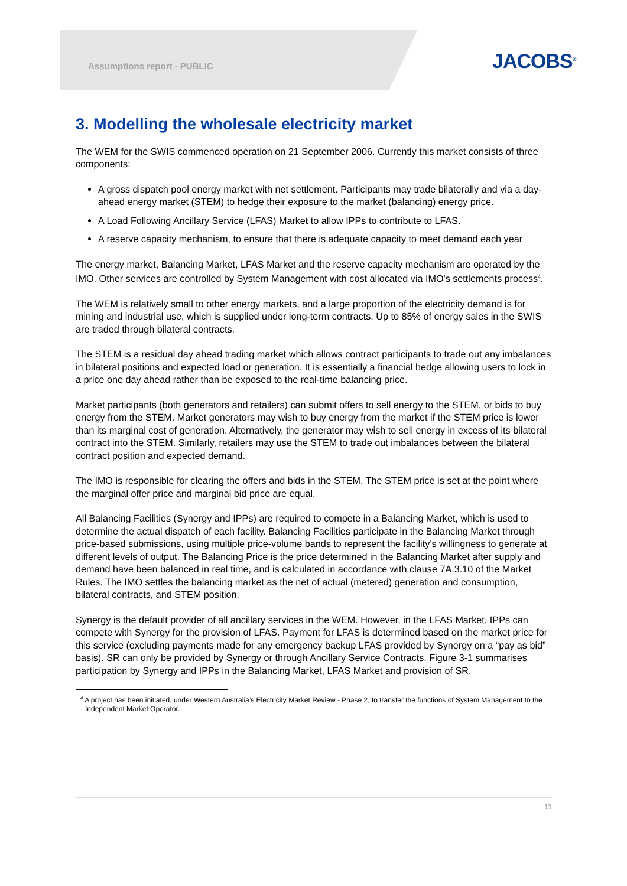Assumptions report - PUBLIC JACOBS<sup>®</sup>
3. Modelling the wholesale electricity market
The WEM for the SWIS commenced operation on 21 September 2006. Currently this market consists of three components:
A gross dispatch pool energy market with net settlement. Participants may trade bilaterally and via a day-ahead energy market (STEM) to hedge their exposure to the market (balancing) energy price.
A Load Following Ancillary Service (LFAS) Market to allow IPPs to contribute to LFAS.
A reserve capacity mechanism, to ensure that there is adequate capacity to meet demand each year
The energy market, Balancing Market, LFAS Market and the reserve capacity mechanism are operated by the IMO. Other services are controlled by System Management with cost allocated via IMO's settlements process<sup>4</sup>.
The WEM is relatively small to other energy markets, and a large proportion of the electricity demand is for mining and industrial use, which is supplied under long-term contracts. Up to 85% of energy sales in the SWIS are traded through bilateral contracts.
The STEM is a residual day ahead trading market which allows contract participants to trade out any imbalances in bilateral positions and expected load or generation. It is essentially a financial hedge allowing users to lock in a price one day ahead rather than be exposed to the real-time balancing price.
Market participants (both generators and retailers) can submit offers to sell energy to the STEM, or bids to buy energy from the STEM. Market generators may wish to buy energy from the market if the STEM price is lower than its marginal cost of generation. Alternatively, the generator may wish to sell energy in excess of its bilateral contract into the STEM. Similarly, retailers may use the STEM to trade out imbalances between the bilateral contract position and expected demand.
The IMO is responsible for clearing the offers and bids in the STEM. The STEM price is set at the point where the marginal offer price and marginal bid price are equal.
All Balancing Facilities (Synergy and IPPs) are required to compete in a Balancing Market, which is used to determine the actual dispatch of each facility. Balancing Facilities participate in the Balancing Market through price-based submissions, using multiple price-volume bands to represent the facility’s willingness to generate at different levels of output. The Balancing Price is the price determined in the Balancing Market after supply and demand have been balanced in real time, and is calculated in accordance with clause 7A.3.10 of the Market Rules. The IMO settles the balancing market as the net of actual (metered) generation and consumption, bilateral contracts, and STEM position.
Synergy is the default provider of all ancillary services in the WEM. However, in the LFAS Market, IPPs can compete with Synergy for the provision of LFAS. Payment for LFAS is determined based on the market price for this service (excluding payments made for any emergency backup LFAS provided by Synergy on a “pay as bid” basis). SR can only be provided by Synergy or through Ancillary Service Contracts. Figure 3-1 summarises participation by Synergy and IPPs in the Balancing Market, LFAS Market and provision of SR.
<sup>4</sup> A project has been initiated, under Western Australia’s Electricity Market Review - Phase 2, to transfer the functions of System Management to the Independent Market Operator.
11